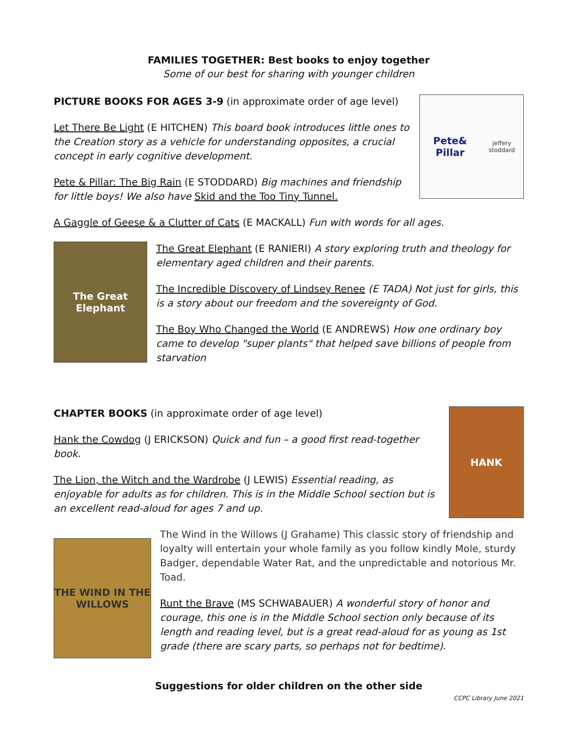FAMILIES TOGETHER: Best books to enjoy together
Some of our best for sharing with younger children
PICTURE BOOKS FOR AGES 3-9 (in approximate order of age level)
Let There Be Light (E HITCHEN) This board book introduces little ones to the Creation story as a vehicle for understanding opposites, a crucial concept in early cognitive development.
Pete & Pillar: The Big Rain (E STODDARD) Big machines and friendship for little boys! We also have Skid and the Too Tiny Tunnel.
Pete& Pillar
jeffery stoddard
A Gaggle of Geese & a Clutter of Cats (E MACKALL) Fun with words for all ages.
The Great Elephant
The Great Elephant (E RANIERI) A story exploring truth and theology for elementary aged children and their parents.
The Incredible Discovery of Lindsey Renee (E TADA) Not just for girls, this is a story about our freedom and the sovereignty of God.
The Boy Who Changed the World (E ANDREWS) How one ordinary boy came to develop "super plants" that helped save billions of people from starvation
CHAPTER BOOKS (in approximate order of age level)
Hank the Cowdog (J ERICKSON) Quick and fun – a good first read-together book.
The Lion, the Witch and the Wardrobe (J LEWIS) Essential reading, as enjoyable for adults as for children. This is in the Middle School section but is an excellent read-aloud for ages 7 and up.
HANK
THE WIND IN THE WILLOWS
The Wind in the Willows (J Grahame) This classic story of friendship and loyalty will entertain your whole family as you follow kindly Mole, sturdy Badger, dependable Water Rat, and the unpredictable and notorious Mr. Toad.
Runt the Brave (MS SCHWABAUER) A wonderful story of honor and courage, this one is in the Middle School section only because of its length and reading level, but is a great read-aloud for as young as 1st grade (there are scary parts, so perhaps not for bedtime).
Suggestions for older children on the other side
CCPC Library June 2021